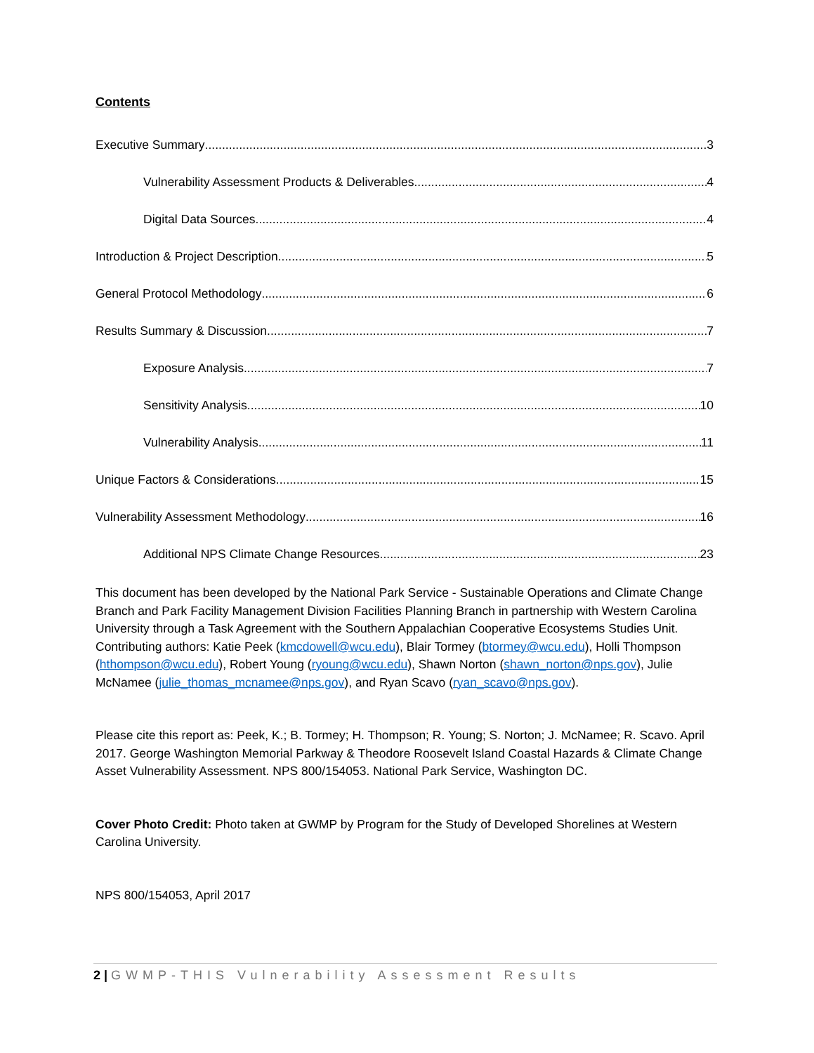Contents
Executive Summary 3
Vulnerability Assessment Products & Deliverables 4
Digital Data Sources 4
Introduction & Project Description 5
General Protocol Methodology 6
Results Summary & Discussion 7
Exposure Analysis 7
Sensitivity Analysis 10
Vulnerability Analysis 11
Unique Factors & Considerations 15
Vulnerability Assessment Methodology 16
Additional NPS Climate Change Resources 23
This document has been developed by the National Park Service - Sustainable Operations and Climate Change Branch and Park Facility Management Division Facilities Planning Branch in partnership with Western Carolina University through a Task Agreement with the Southern Appalachian Cooperative Ecosystems Studies Unit. Contributing authors: Katie Peek (kmcdowell@wcu.edu), Blair Tormey (btormey@wcu.edu), Holli Thompson (hthompson@wcu.edu), Robert Young (ryoung@wcu.edu), Shawn Norton (shawn_norton@nps.gov), Julie McNamee (julie_thomas_mcnamee@nps.gov), and Ryan Scavo (ryan_scavo@nps.gov).
Please cite this report as: Peek, K.; B. Tormey; H. Thompson; R. Young; S. Norton; J. McNamee; R. Scavo. April 2017. George Washington Memorial Parkway & Theodore Roosevelt Island Coastal Hazards & Climate Change Asset Vulnerability Assessment. NPS 800/154053. National Park Service, Washington DC.
Cover Photo Credit: Photo taken at GWMP by Program for the Study of Developed Shorelines at Western Carolina University.
NPS 800/154053, April 2017
2 | GWMP-THIS Vulnerability Assessment Results